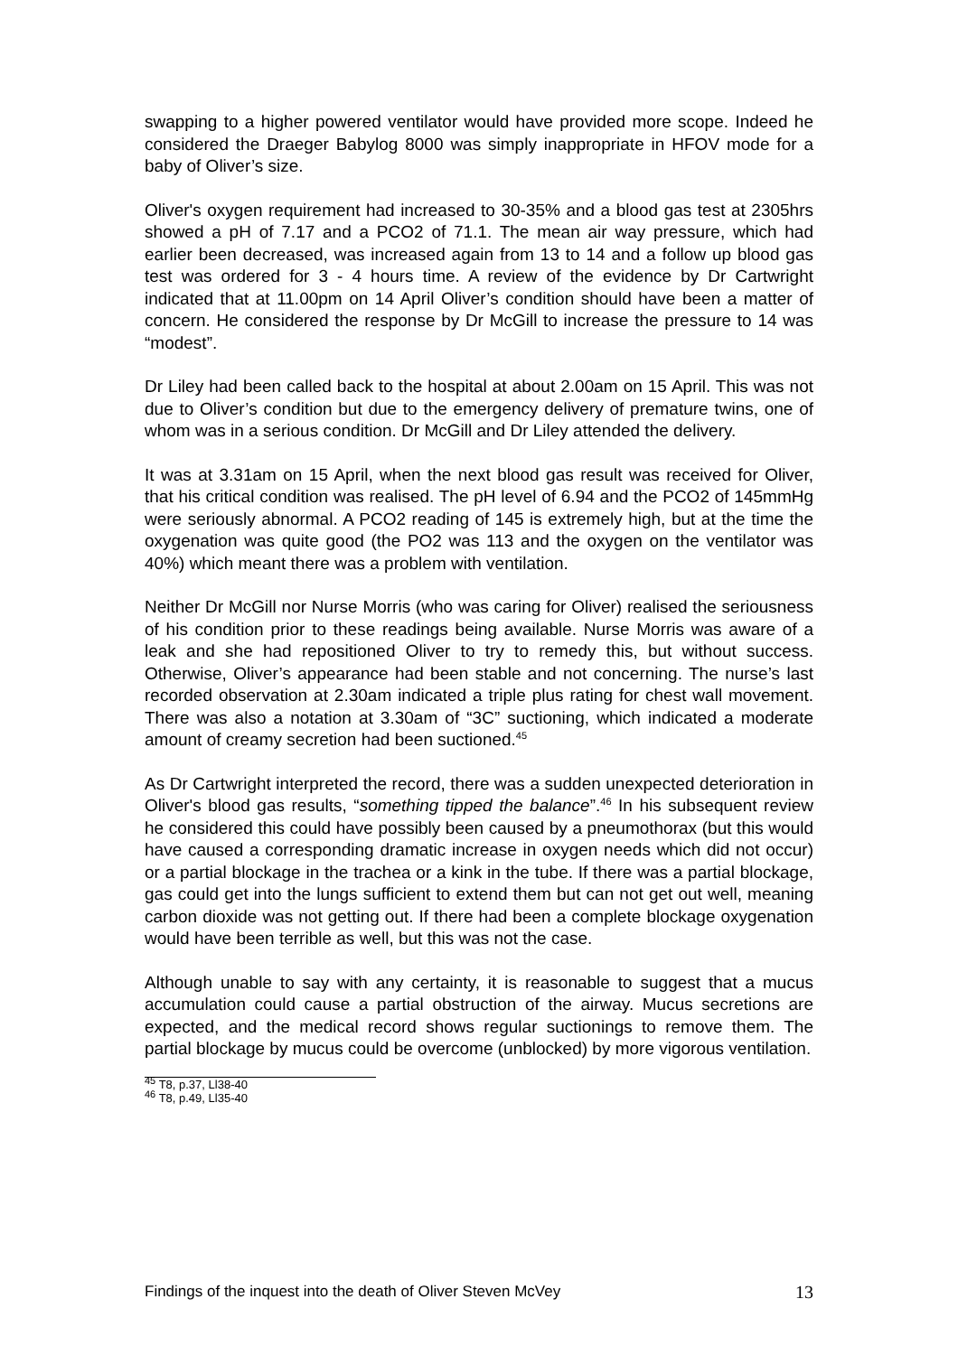swapping to a higher powered ventilator would have provided more scope. Indeed he considered the Draeger Babylog 8000 was simply inappropriate in HFOV mode for a baby of Oliver’s size.
Oliver's oxygen requirement had increased to 30-35% and a blood gas test at 2305hrs showed a pH of 7.17 and a PCO2 of 71.1. The mean air way pressure, which had earlier been decreased, was increased again from 13 to 14 and a follow up blood gas test was ordered for 3 - 4 hours time. A review of the evidence by Dr Cartwright indicated that at 11.00pm on 14 April Oliver’s condition should have been a matter of concern. He considered the response by Dr McGill to increase the pressure to 14 was “modest”.
Dr Liley had been called back to the hospital at about 2.00am on 15 April. This was not due to Oliver’s condition but due to the emergency delivery of premature twins, one of whom was in a serious condition. Dr McGill and Dr Liley attended the delivery.
It was at 3.31am on 15 April, when the next blood gas result was received for Oliver, that his critical condition was realised. The pH level of 6.94 and the PCO2 of 145mmHg were seriously abnormal. A PCO2 reading of 145 is extremely high, but at the time the oxygenation was quite good (the PO2 was 113 and the oxygen on the ventilator was 40%) which meant there was a problem with ventilation.
Neither Dr McGill nor Nurse Morris (who was caring for Oliver) realised the seriousness of his condition prior to these readings being available. Nurse Morris was aware of a leak and she had repositioned Oliver to try to remedy this, but without success. Otherwise, Oliver’s appearance had been stable and not concerning. The nurse’s last recorded observation at 2.30am indicated a triple plus rating for chest wall movement. There was also a notation at 3.30am of “3C” suctioning, which indicated a moderate amount of creamy secretion had been suctioned.<sup>45</sup>
As Dr Cartwright interpreted the record, there was a sudden unexpected deterioration in Oliver's blood gas results, “something tipped the balance”.<sup>46</sup> In his subsequent review he considered this could have possibly been caused by a pneumothorax (but this would have caused a corresponding dramatic increase in oxygen needs which did not occur) or a partial blockage in the trachea or a kink in the tube. If there was a partial blockage, gas could get into the lungs sufficient to extend them but can not get out well, meaning carbon dioxide was not getting out. If there had been a complete blockage oxygenation would have been terrible as well, but this was not the case.
Although unable to say with any certainty, it is reasonable to suggest that a mucus accumulation could cause a partial obstruction of the airway. Mucus secretions are expected, and the medical record shows regular suctionings to remove them. The partial blockage by mucus could be overcome (unblocked) by more vigorous ventilation.
<sup>45</sup> T8, p.37, Ll38-40
<sup>46</sup> T8, p.49, Ll35-40
Findings of the inquest into the death of Oliver Steven McVey 13